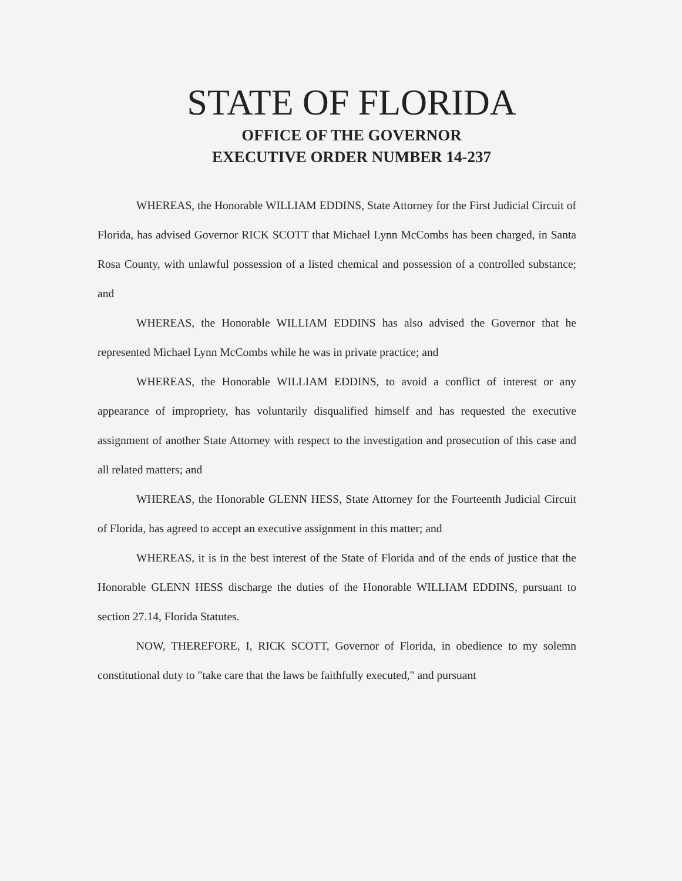STATE OF FLORIDA
OFFICE OF THE GOVERNOR
EXECUTIVE ORDER NUMBER 14-237
WHEREAS, the Honorable WILLIAM EDDINS, State Attorney for the First Judicial Circuit of Florida, has advised Governor RICK SCOTT that Michael Lynn McCombs has been charged, in Santa Rosa County, with unlawful possession of a listed chemical and possession of a controlled substance; and
WHEREAS, the Honorable WILLIAM EDDINS has also advised the Governor that he represented Michael Lynn McCombs while he was in private practice; and
WHEREAS, the Honorable WILLIAM EDDINS, to avoid a conflict of interest or any appearance of impropriety, has voluntarily disqualified himself and has requested the executive assignment of another State Attorney with respect to the investigation and prosecution of this case and all related matters; and
WHEREAS, the Honorable GLENN HESS, State Attorney for the Fourteenth Judicial Circuit of Florida, has agreed to accept an executive assignment in this matter; and
WHEREAS, it is in the best interest of the State of Florida and of the ends of justice that the Honorable GLENN HESS discharge the duties of the Honorable WILLIAM EDDINS, pursuant to section 27.14, Florida Statutes.
NOW, THEREFORE, I, RICK SCOTT, Governor of Florida, in obedience to my solemn constitutional duty to "take care that the laws be faithfully executed," and pursuant